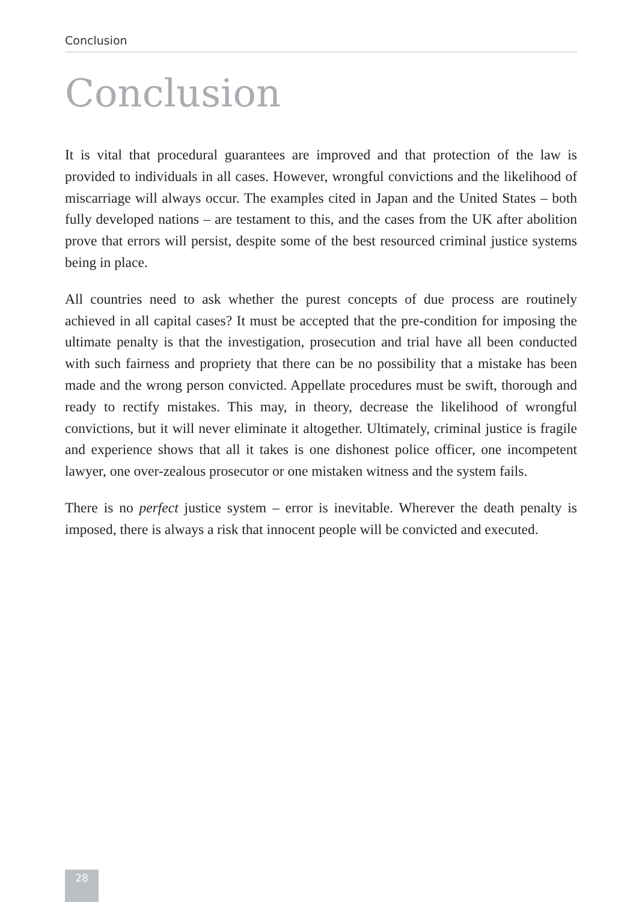Conclusion
Conclusion
It is vital that procedural guarantees are improved and that protection of the law is provided to individuals in all cases. However, wrongful convictions and the likelihood of miscarriage will always occur. The examples cited in Japan and the United States – both fully developed nations – are testament to this, and the cases from the UK after abolition prove that errors will persist, despite some of the best resourced criminal justice systems being in place.
All countries need to ask whether the purest concepts of due process are routinely achieved in all capital cases? It must be accepted that the pre-condition for imposing the ultimate penalty is that the investigation, prosecution and trial have all been conducted with such fairness and propriety that there can be no possibility that a mistake has been made and the wrong person convicted. Appellate procedures must be swift, thorough and ready to rectify mistakes. This may, in theory, decrease the likelihood of wrongful convictions, but it will never eliminate it altogether. Ultimately, criminal justice is fragile and experience shows that all it takes is one dishonest police officer, one incompetent lawyer, one over-zealous prosecutor or one mistaken witness and the system fails.
There is no perfect justice system – error is inevitable. Wherever the death penalty is imposed, there is always a risk that innocent people will be convicted and executed.
28